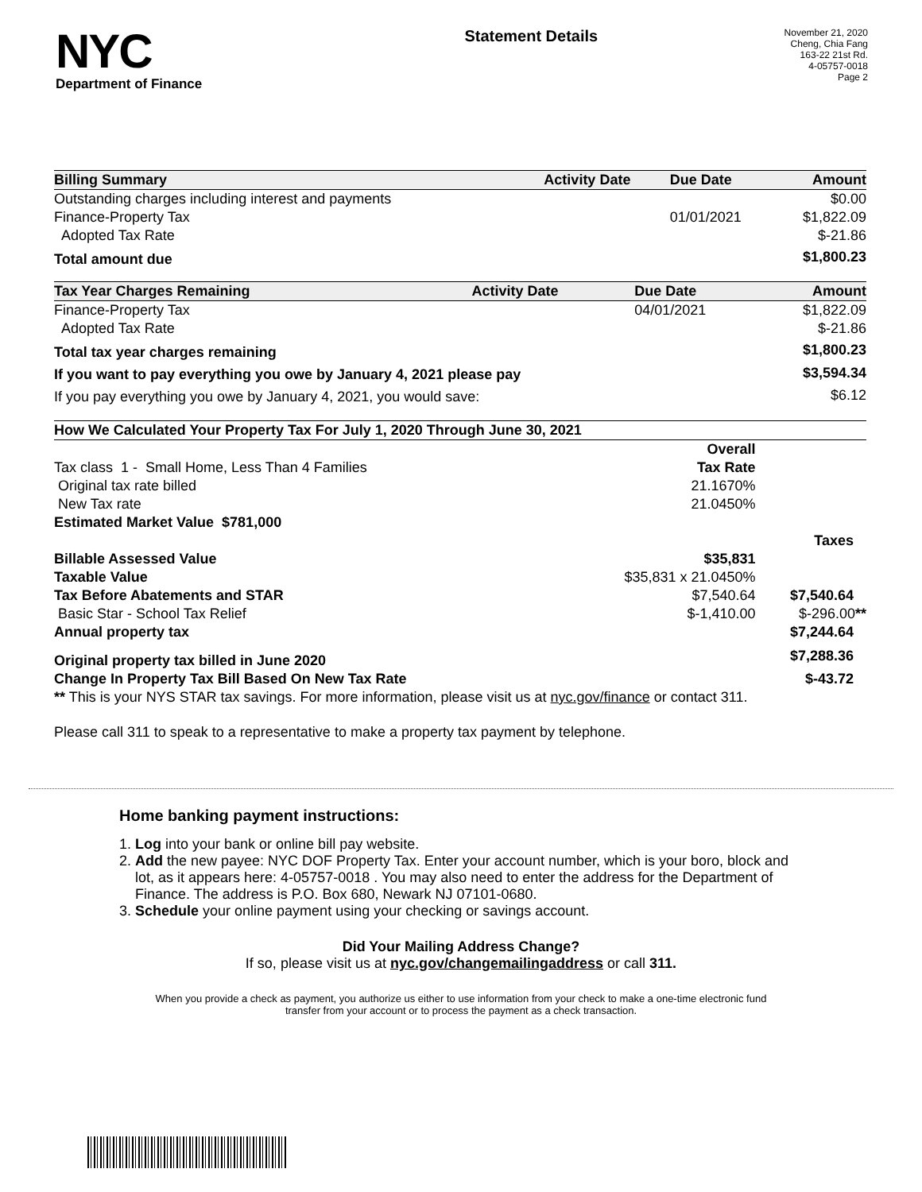NYC
Department of Finance
Statement Details
November 21, 2020
Cheng, Chia Fang
163-22 21st Rd.
4-05757-0018
Page 2
| Billing Summary | Activity Date | Due Date | Amount |
| --- | --- | --- | --- |
| Outstanding charges including interest and payments | | | $0.00 |
| Finance-Property Tax | | 01/01/2021 | $1,822.09 |
| Adopted Tax Rate | | | $-21.86 |
| Total amount due | | | $1,800.23 |
| Tax Year Charges Remaining | Activity Date | Due Date | Amount |
| --- | --- | --- | --- |
| Finance-Property Tax | | 04/01/2021 | $1,822.09 |
| Adopted Tax Rate | | | $-21.86 |
| Total tax year charges remaining | | | $1,800.23 |
| If you want to pay everything you owe by January 4, 2021 please pay | | | $3,594.34 |
| If you pay everything you owe by January 4, 2021, you would save: | | | $6.12 |
| How We Calculated Your Property Tax For July 1, 2020 Through June 30, 2021 | | |
| --- | --- | --- |
| | Overall | |
| Tax class 1 - Small Home, Less Than 4 Families | Tax Rate | |
| Original tax rate billed | 21.1670% | |
| New Tax rate | 21.0450% | |
| Estimated Market Value $781,000 | | |
| | | Taxes |
| Billable Assessed Value | $35,831 | |
| Taxable Value | $35,831 x 21.0450% | |
| Tax Before Abatements and STAR | $7,540.64 | $7,540.64 |
| Basic Star - School Tax Relief | $-1,410.00 | $-296.00 ** |
| Annual property tax | | $7,244.64 |
| Original property tax billed in June 2020 | | $7,288.36 |
| Change In Property Tax Bill Based On New Tax Rate | | $-43.72 |
| ** This is your NYS STAR tax savings. For more information, please visit us at nyc.gov/finance or contact 311. | | |
Please call 311 to speak to a representative to make a property tax payment by telephone.
Home banking payment instructions:
1. Log into your bank or online bill pay website.
2. Add the new payee: NYC DOF Property Tax. Enter your account number, which is your boro, block and lot, as it appears here: 4-05757-0018 . You may also need to enter the address for the Department of Finance. The address is P.O. Box 680, Newark NJ 07101-0680.
3. Schedule your online payment using your checking or savings account.
Did Your Mailing Address Change?
If so, please visit us at nyc.gov/changemailingaddress or call 311.
When you provide a check as payment, you authorize us either to use information from your check to make a one-time electronic fund transfer from your account or to process the payment as a check transaction.